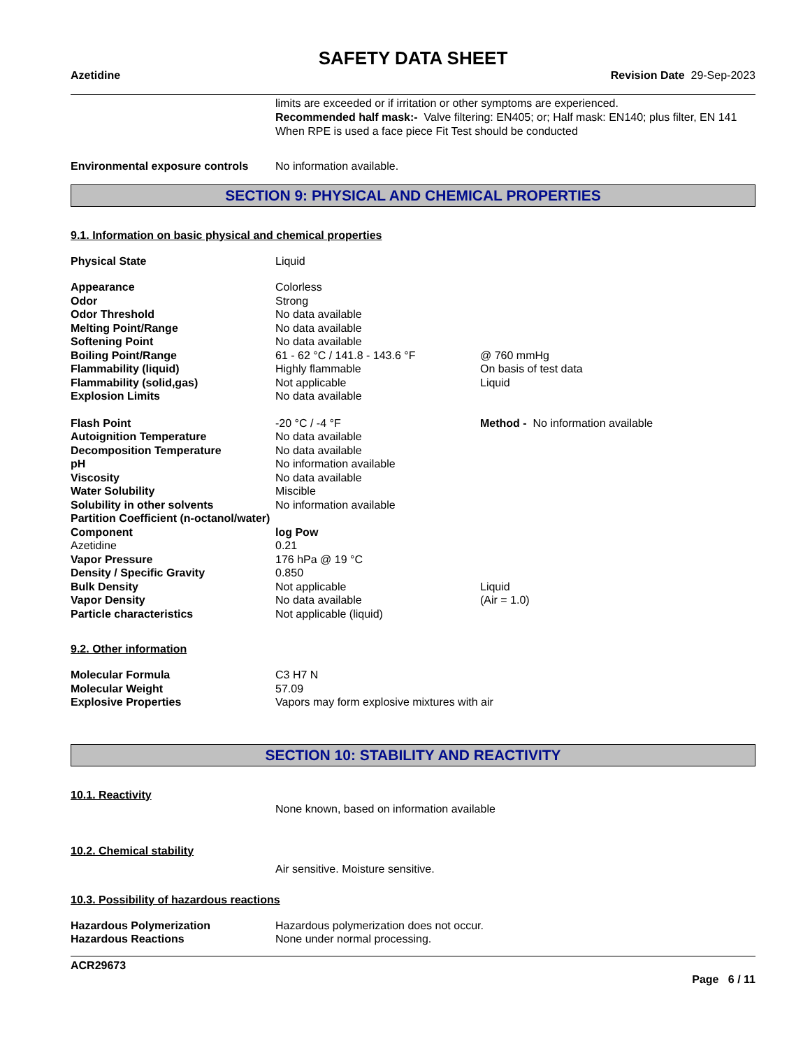SAFETY DATA SHEET
Azetidine Revision Date 29-Sep-2023
limits are exceeded or if irritation or other symptoms are experienced.
Recommended half mask:- Valve filtering: EN405; or; Half mask: EN140; plus filter, EN 141
When RPE is used a face piece Fit Test should be conducted
| Environmental exposure controls | No information available. |
SECTION 9: PHYSICAL AND CHEMICAL PROPERTIES
9.1. Information on basic physical and chemical properties
| Physical State | Liquid | |
| Appearance | Colorless | |
| Odor | Strong | |
| Odor Threshold | No data available | |
| Melting Point/Range | No data available | |
| Softening Point | No data available | |
| Boiling Point/Range | 61 - 62 °C / 141.8 - 143.6 °F | @ 760 mmHg |
| Flammability (liquid) | Highly flammable | On basis of test data |
| Flammability (solid,gas) | Not applicable | Liquid |
| Explosion Limits | No data available | |
| Flash Point | -20 °C / -4 °F | Method - No information available |
| Autoignition Temperature | No data available | |
| Decomposition Temperature | No data available | |
| pH | No information available | |
| Viscosity | No data available | |
| Water Solubility | Miscible | |
| Solubility in other solvents | No information available | |
| Partition Coefficient (n-octanol/water) | | |
| Component | log Pow | |
| Azetidine | 0.21 | |
| Vapor Pressure | 176 hPa @ 19 °C | |
| Density / Specific Gravity | 0.850 | |
| Bulk Density | Not applicable | Liquid |
| Vapor Density | No data available | (Air = 1.0) |
| Particle characteristics | Not applicable (liquid) | |
9.2. Other information
| Molecular Formula | C3 H7 N |
| Molecular Weight | 57.09 |
| Explosive Properties | Vapors may form explosive mixtures with air |
SECTION 10: STABILITY AND REACTIVITY
10.1. Reactivity
None known, based on information available
10.2. Chemical stability
Air sensitive. Moisture sensitive.
10.3. Possibility of hazardous reactions
| Hazardous Polymerization | Hazardous polymerization does not occur. |
| Hazardous Reactions | None under normal processing. |
ACR29673
Page 6 / 11